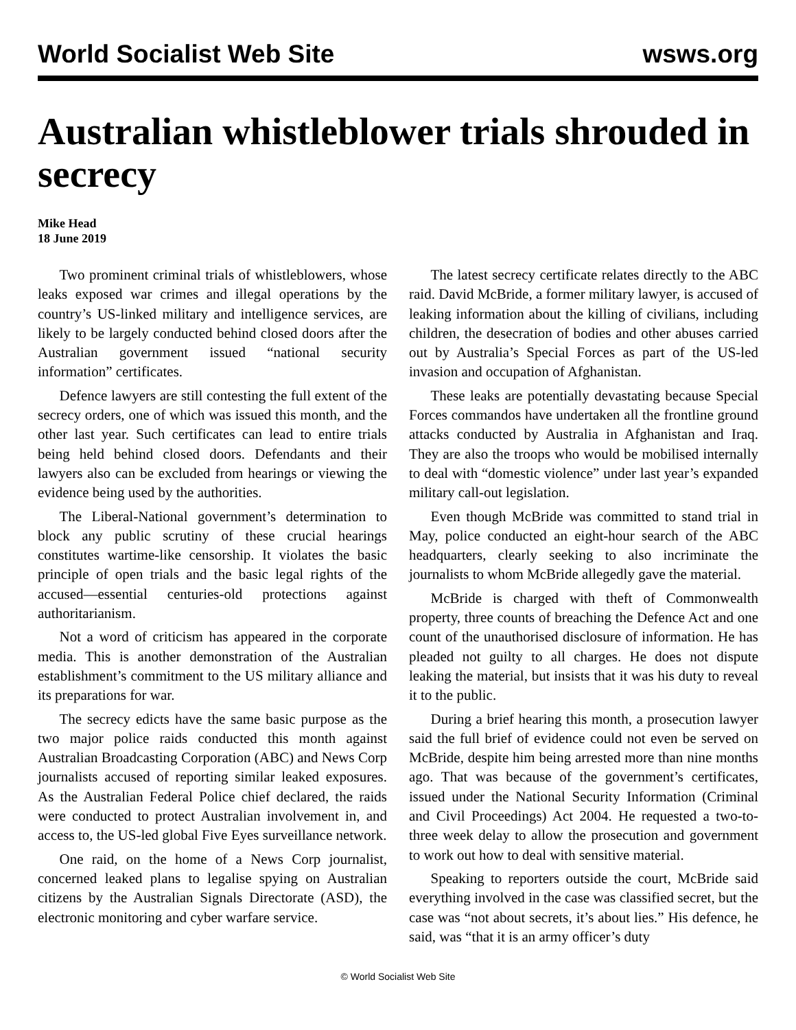World Socialist Web Site wsws.org
Australian whistleblower trials shrouded in secrecy
Mike Head
18 June 2019
Two prominent criminal trials of whistleblowers, whose leaks exposed war crimes and illegal operations by the country’s US-linked military and intelligence services, are likely to be largely conducted behind closed doors after the Australian government issued “national security information” certificates.
Defence lawyers are still contesting the full extent of the secrecy orders, one of which was issued this month, and the other last year. Such certificates can lead to entire trials being held behind closed doors. Defendants and their lawyers also can be excluded from hearings or viewing the evidence being used by the authorities.
The Liberal-National government’s determination to block any public scrutiny of these crucial hearings constitutes wartime-like censorship. It violates the basic principle of open trials and the basic legal rights of the accused—essential centuries-old protections against authoritarianism.
Not a word of criticism has appeared in the corporate media. This is another demonstration of the Australian establishment’s commitment to the US military alliance and its preparations for war.
The secrecy edicts have the same basic purpose as the two major police raids conducted this month against Australian Broadcasting Corporation (ABC) and News Corp journalists accused of reporting similar leaked exposures. As the Australian Federal Police chief declared, the raids were conducted to protect Australian involvement in, and access to, the US-led global Five Eyes surveillance network.
One raid, on the home of a News Corp journalist, concerned leaked plans to legalise spying on Australian citizens by the Australian Signals Directorate (ASD), the electronic monitoring and cyber warfare service.
The latest secrecy certificate relates directly to the ABC raid. David McBride, a former military lawyer, is accused of leaking information about the killing of civilians, including children, the desecration of bodies and other abuses carried out by Australia’s Special Forces as part of the US-led invasion and occupation of Afghanistan.
These leaks are potentially devastating because Special Forces commandos have undertaken all the frontline ground attacks conducted by Australia in Afghanistan and Iraq. They are also the troops who would be mobilised internally to deal with “domestic violence” under last year’s expanded military call-out legislation.
Even though McBride was committed to stand trial in May, police conducted an eight-hour search of the ABC headquarters, clearly seeking to also incriminate the journalists to whom McBride allegedly gave the material.
McBride is charged with theft of Commonwealth property, three counts of breaching the Defence Act and one count of the unauthorised disclosure of information. He has pleaded not guilty to all charges. He does not dispute leaking the material, but insists that it was his duty to reveal it to the public.
During a brief hearing this month, a prosecution lawyer said the full brief of evidence could not even be served on McBride, despite him being arrested more than nine months ago. That was because of the government’s certificates, issued under the National Security Information (Criminal and Civil Proceedings) Act 2004. He requested a two-to-three week delay to allow the prosecution and government to work out how to deal with sensitive material.
Speaking to reporters outside the court, McBride said everything involved in the case was classified secret, but the case was “not about secrets, it’s about lies.” His defence, he said, was “that it is an army officer’s duty
© World Socialist Web Site